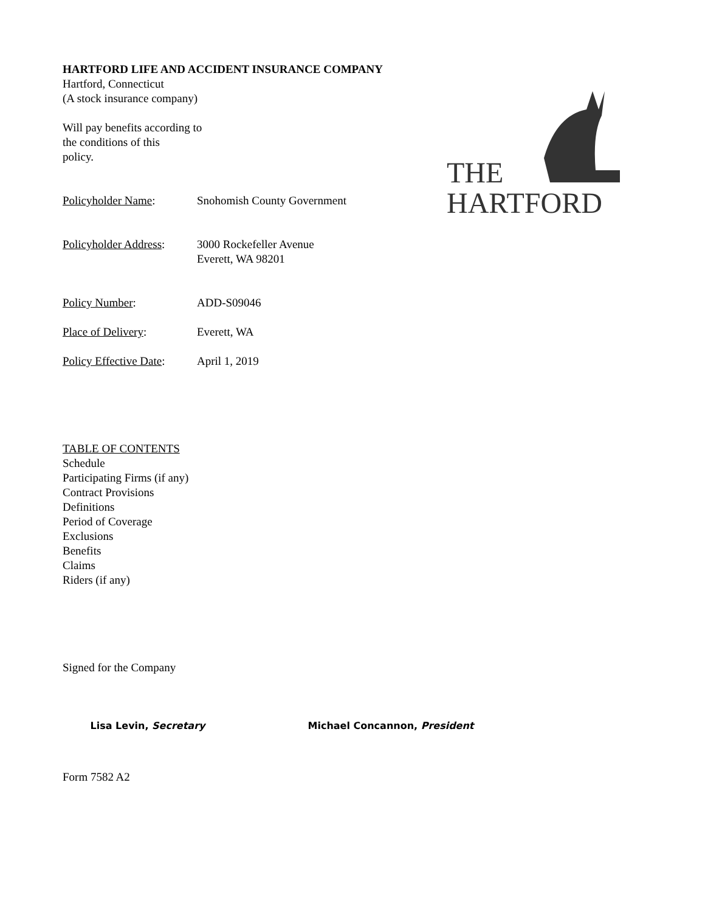THE
HARTFORD
HARTFORD LIFE AND ACCIDENT INSURANCE COMPANY
Hartford, Connecticut
(A stock insurance company)
Will pay benefits according to
the conditions of this
policy.
Policyholder Name: Snohomish County Government
Policyholder Address:
3000 Rockefeller Avenue
Everett, WA 98201
Policy Number: ADD-S09046
Place of Delivery: Everett, WA
Policy Effective Date:
April 1, 2019
TABLE OF CONTENTS
Schedule
Participating Firms (if any)
Contract Provisions
Definitions
Period of Coverage
Exclusions
Benefits
Claims
Riders (if any)
Signed for the Company
Lisa Levin, Secretary Michael Concannon, President
Form 7582 A2